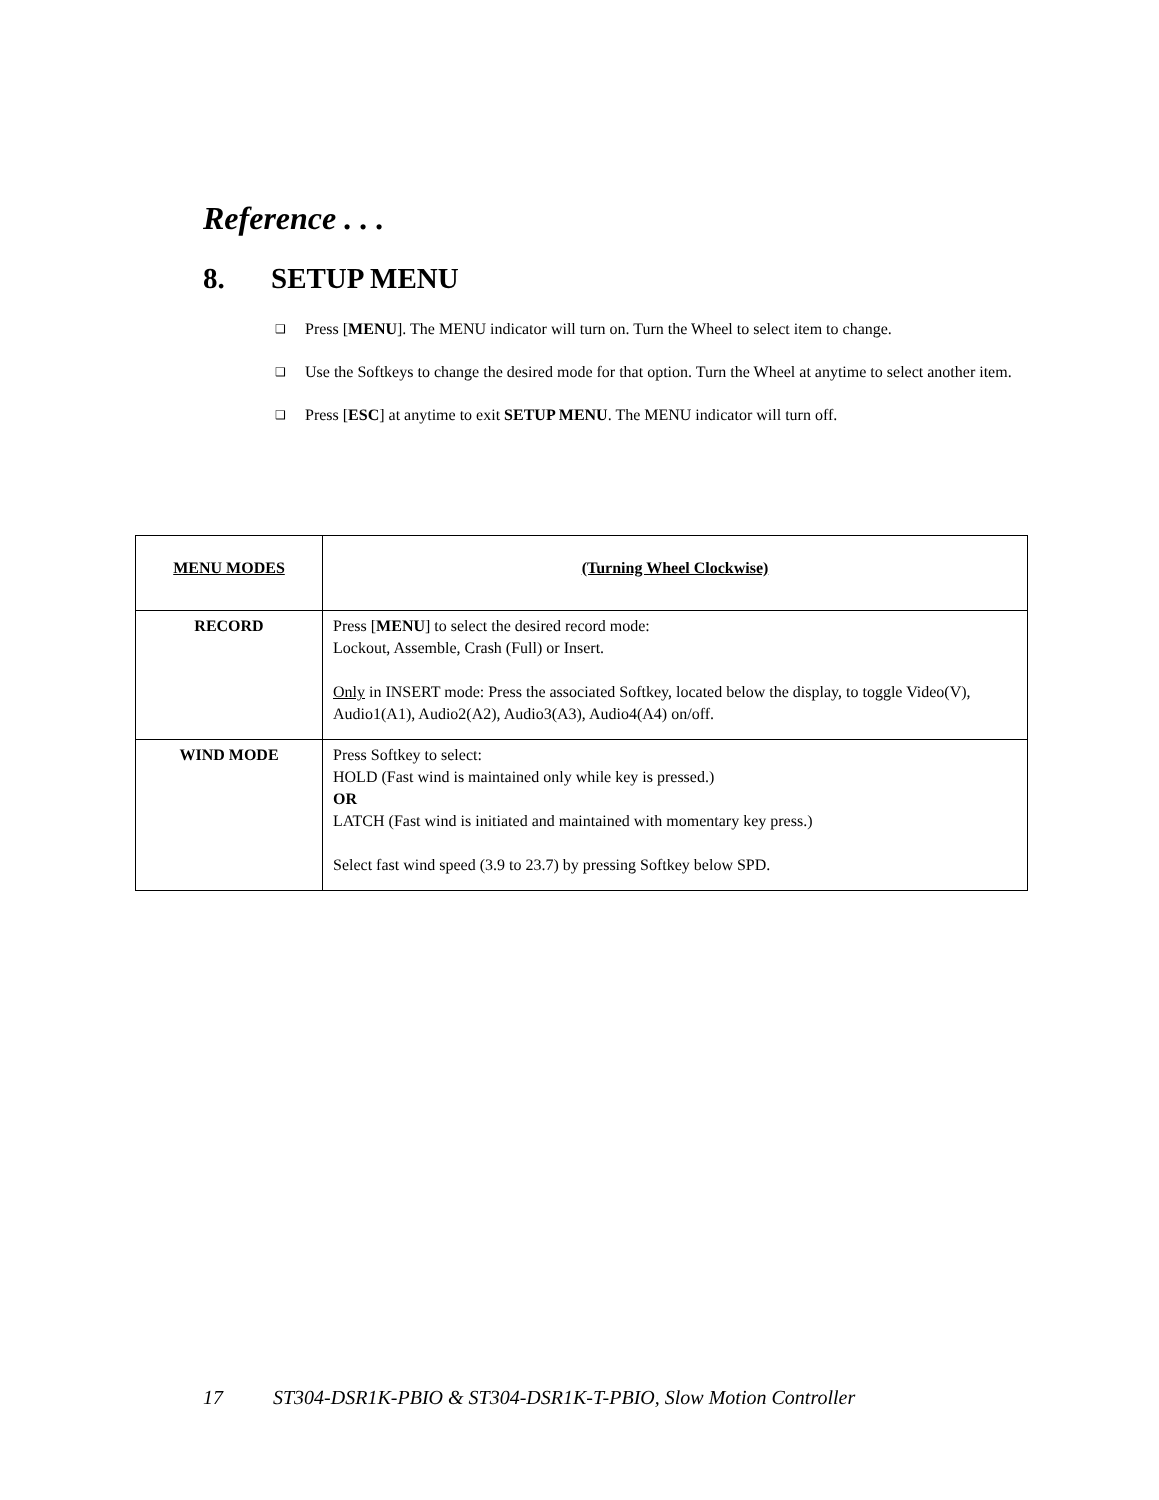Reference . . .
8. SETUP MENU
❑ Press [MENU]. The MENU indicator will turn on. Turn the Wheel to select item to change.
❑ Use the Softkeys to change the desired mode for that option. Turn the Wheel at anytime to select another item.
❑ Press [ESC] at anytime to exit SETUP MENU. The MENU indicator will turn off.
| MENU MODES | (Turning Wheel Clockwise) |
| --- | --- |
| RECORD | Press [ MENU ] to select the desired record mode: Lockout, Assemble, Crash (Full) or Insert. Only in INSERT mode: Press the associated Softkey, located below the display, to toggle Video(V), Audio1(A1), Audio2(A2), Audio3(A3), Audio4(A4) on/off. |
| WIND MODE | Press Softkey to select: HOLD (Fast wind is maintained only while key is pressed.) OR LATCH (Fast wind is initiated and maintained with momentary key press.) Select fast wind speed (3.9 to 23.7) by pressing Softkey below SPD. |
17 ST304-DSR1K-PBIO & ST304-DSR1K-T-PBIO, Slow Motion Controller